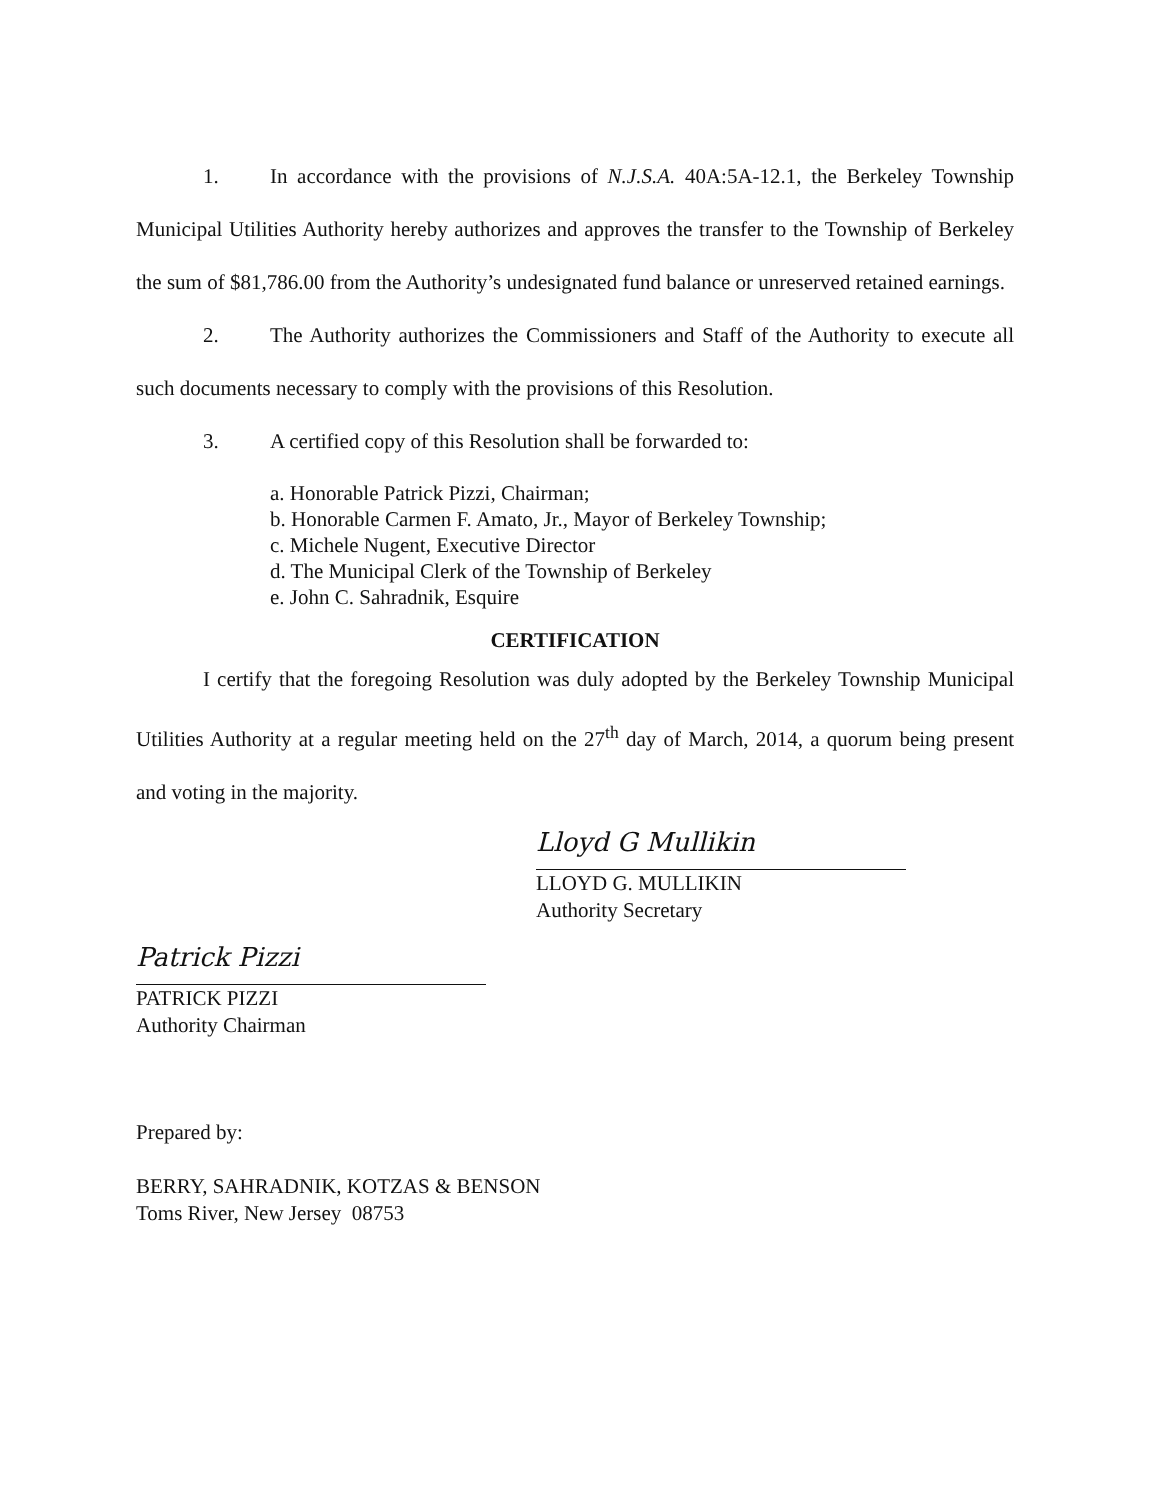1. In accordance with the provisions of N.J.S.A. 40A:5A-12.1, the Berkeley Township Municipal Utilities Authority hereby authorizes and approves the transfer to the Township of Berkeley the sum of $81,786.00 from the Authority’s undesignated fund balance or unreserved retained earnings.
2. The Authority authorizes the Commissioners and Staff of the Authority to execute all such documents necessary to comply with the provisions of this Resolution.
3. A certified copy of this Resolution shall be forwarded to:
a. Honorable Patrick Pizzi, Chairman;
b. Honorable Carmen F. Amato, Jr., Mayor of Berkeley Township;
c. Michele Nugent, Executive Director
d. The Municipal Clerk of the Township of Berkeley
e. John C. Sahradnik, Esquire
CERTIFICATION
I certify that the foregoing Resolution was duly adopted by the Berkeley Township Municipal Utilities Authority at a regular meeting held on the 27<sup>th</sup> day of March, 2014, a quorum being present and voting in the majority.
Lloyd G Mullikin
LLOYD G. MULLIKIN
Authority Secretary
Patrick Pizzi
PATRICK PIZZI
Authority Chairman
Prepared by:
BERRY, SAHRADNIK, KOTZAS & BENSON
Toms River, New Jersey 08753